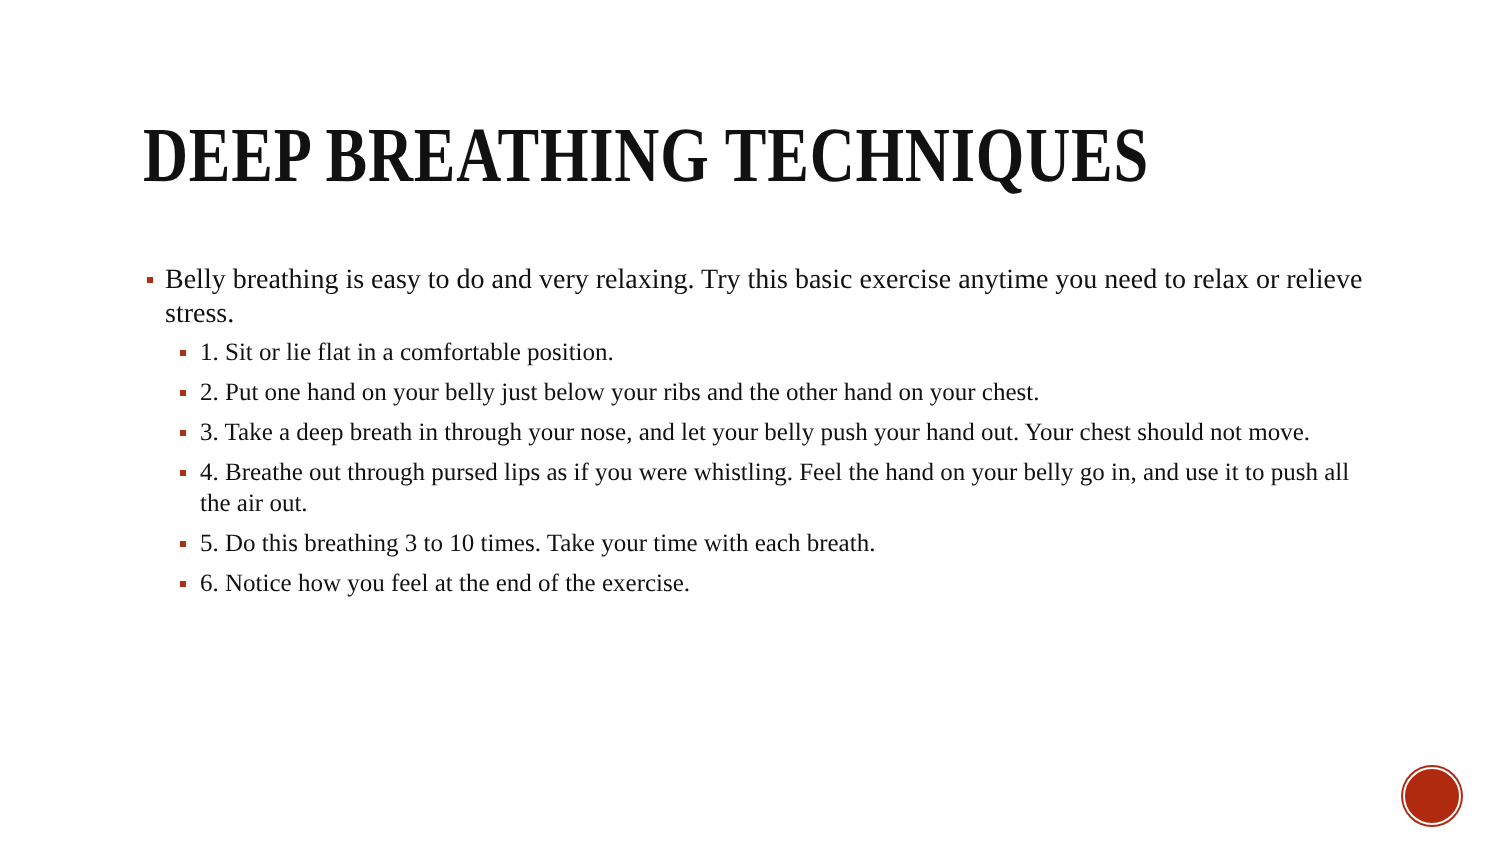DEEP BREATHING TECHNIQUES
Belly breathing is easy to do and very relaxing. Try this basic exercise anytime you need to relax or relieve stress.
1. Sit or lie flat in a comfortable position.
2. Put one hand on your belly just below your ribs and the other hand on your chest.
3. Take a deep breath in through your nose, and let your belly push your hand out. Your chest should not move.
4. Breathe out through pursed lips as if you were whistling. Feel the hand on your belly go in, and use it to push all the air out.
5. Do this breathing 3 to 10 times. Take your time with each breath.
6. Notice how you feel at the end of the exercise.